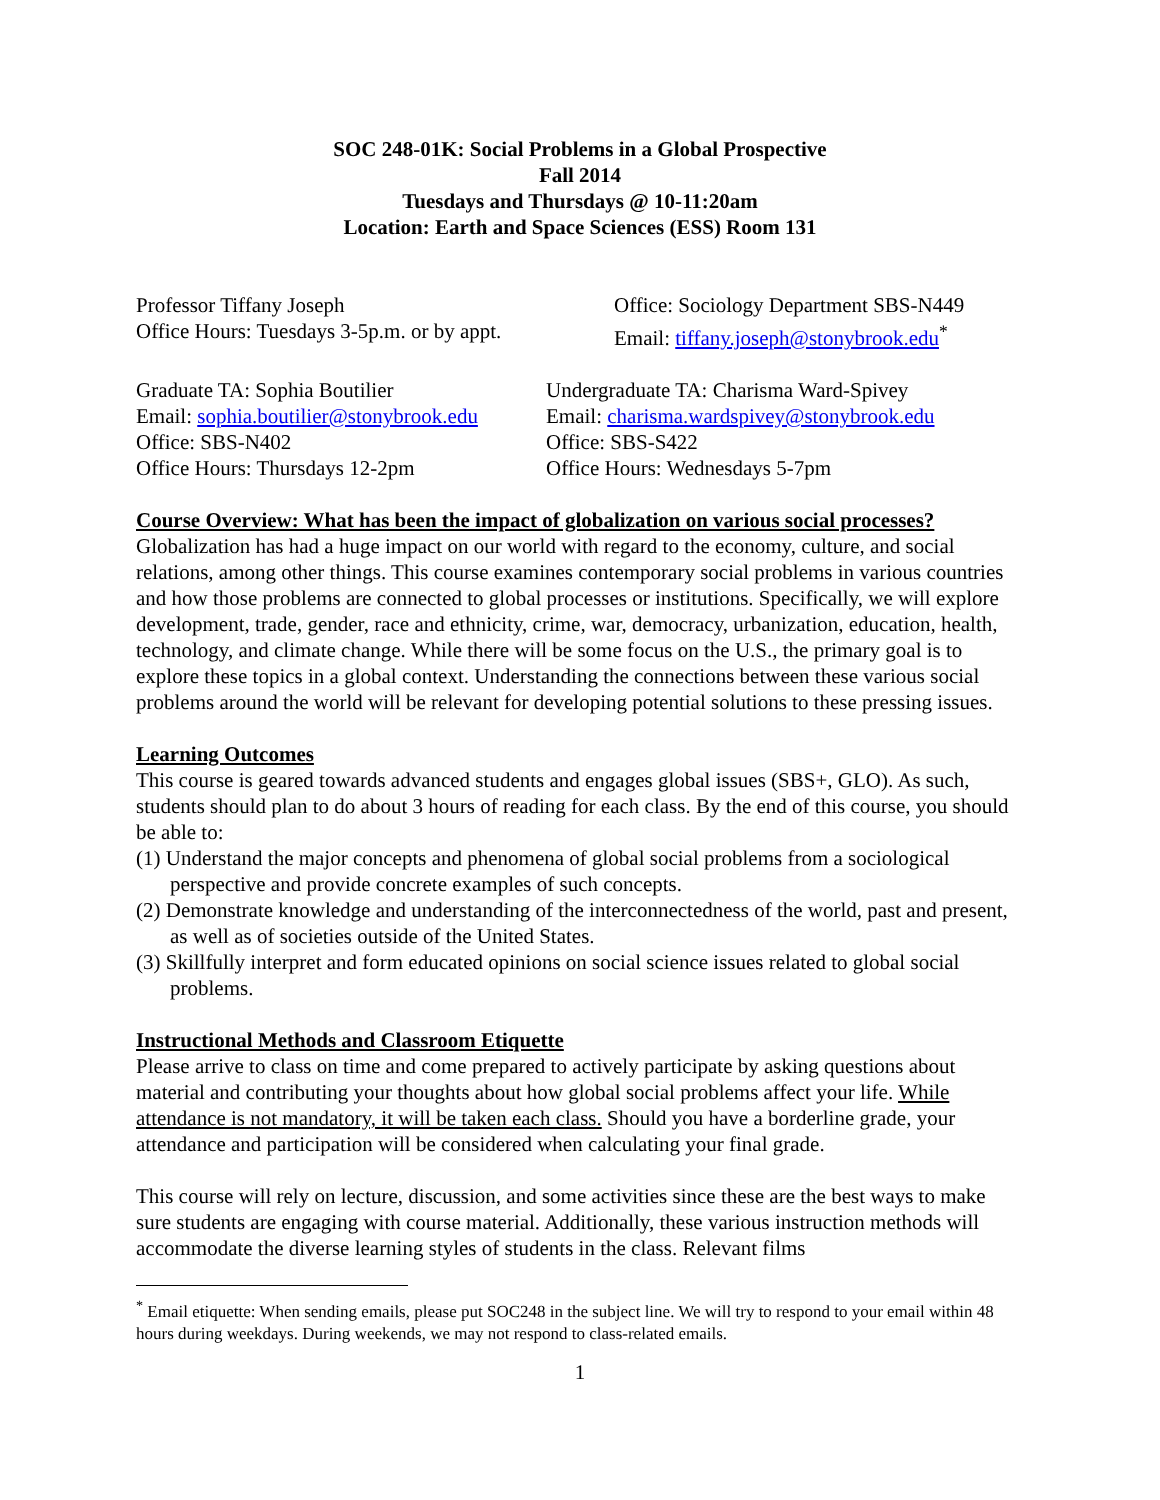SOC 248-01K: Social Problems in a Global Prospective
Fall 2014
Tuesdays and Thursdays @ 10-11:20am
Location: Earth and Space Sciences (ESS) Room 131
Professor Tiffany Joseph
Office Hours: Tuesdays 3-5p.m. or by appt.
Office: Sociology Department SBS-N449
Email: tiffany.joseph@stonybrook.edu<sup>*</sup>
Graduate TA: Sophia Boutilier
Email: sophia.boutilier@stonybrook.edu
Office: SBS-N402
Office Hours: Thursdays 12-2pm
Undergraduate TA: Charisma Ward-Spivey
Email: charisma.wardspivey@stonybrook.edu
Office: SBS-S422
Office Hours: Wednesdays 5-7pm
Course Overview: What has been the impact of globalization on various social processes?
Globalization has had a huge impact on our world with regard to the economy, culture, and social relations, among other things. This course examines contemporary social problems in various countries and how those problems are connected to global processes or institutions. Specifically, we will explore development, trade, gender, race and ethnicity, crime, war, democracy, urbanization, education, health, technology, and climate change. While there will be some focus on the U.S., the primary goal is to explore these topics in a global context. Understanding the connections between these various social problems around the world will be relevant for developing potential solutions to these pressing issues.
Learning Outcomes
This course is geared towards advanced students and engages global issues (SBS+, GLO). As such, students should plan to do about 3 hours of reading for each class. By the end of this course, you should be able to:
(1) Understand the major concepts and phenomena of global social problems from a sociological perspective and provide concrete examples of such concepts.
(2) Demonstrate knowledge and understanding of the interconnectedness of the world, past and present, as well as of societies outside of the United States.
(3) Skillfully interpret and form educated opinions on social science issues related to global social problems.
Instructional Methods and Classroom Etiquette
Please arrive to class on time and come prepared to actively participate by asking questions about material and contributing your thoughts about how global social problems affect your life. While attendance is not mandatory, it will be taken each class. Should you have a borderline grade, your attendance and participation will be considered when calculating your final grade.
This course will rely on lecture, discussion, and some activities since these are the best ways to make sure students are engaging with course material. Additionally, these various instruction methods will accommodate the diverse learning styles of students in the class. Relevant films
<sup>*</sup> Email etiquette: When sending emails, please put SOC248 in the subject line. We will try to respond to your email within 48 hours during weekdays. During weekends, we may not respond to class-related emails.
1